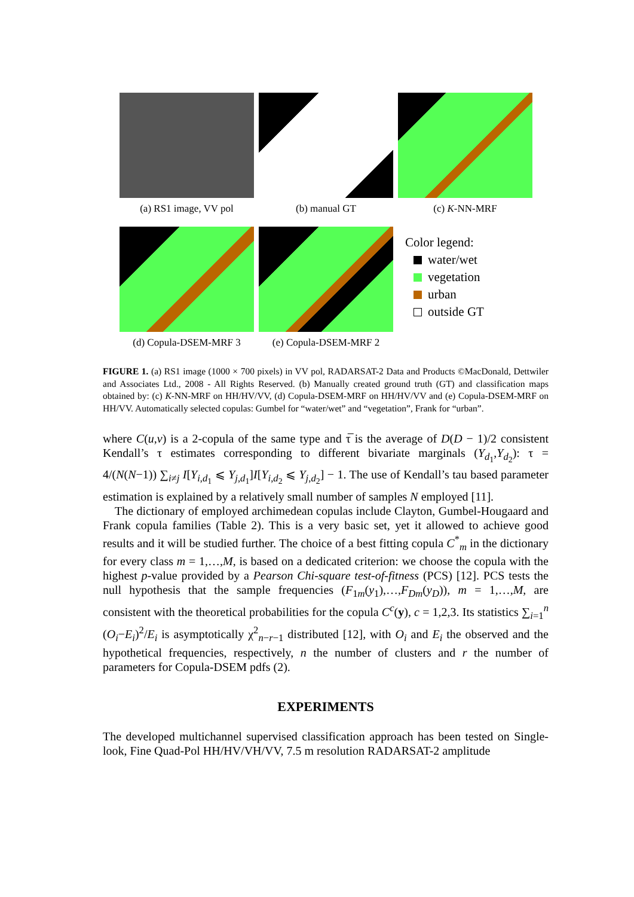(a) RS1 image, VV pol (b) manual GT (c) K-NN-MRF
(d) Copula-DSEM-MRF 3 (e) Copula-DSEM-MRF 2
Color legend:
water/wet
vegetation
urban
outside GT
FIGURE 1. (a) RS1 image (1000 × 700 pixels) in VV pol, RADARSAT-2 Data and Products ©MacDonald, Dettwiler and Associates Ltd., 2008 - All Rights Reserved. (b) Manually created ground truth (GT) and classification maps obtained by: (c) K-NN-MRF on HH/HV/VV, (d) Copula-DSEM-MRF on HH/HV/VV and (e) Copula-DSEM-MRF on HH/VV. Automatically selected copulas: Gumbel for “water/wet” and “vegetation”, Frank for “urban”.
where C(u,v) is a 2-copula of the same type and τ̅ is the average of D(D − 1)/2 consistent Kendall’s τ estimates corresponding to different bivariate marginals (Y<sub>d<sub>1</sub></sub>,Y<sub>d<sub>2</sub></sub>): τ = 4/(N(N−1)) ∑<sub>i≠j</sub> I[Y<sub>i,d<sub>1</sub></sub> ⩽ Y<sub>j,d<sub>1</sub></sub>]I[Y<sub>i,d<sub>2</sub></sub> ⩽ Y<sub>j,d<sub>2</sub></sub>] − 1. The use of Kendall’s tau based parameter estimation is explained by a relatively small number of samples N employed [11].
The dictionary of employed archimedean copulas include Clayton, Gumbel-Hougaard and Frank copula families (Table 2). This is a very basic set, yet it allowed to achieve good results and it will be studied further. The choice of a best fitting copula C<sup>*</sup><sub>m</sub> in the dictionary for every class m = 1,…,M, is based on a dedicated criterion: we choose the copula with the highest p-value provided by a Pearson Chi-square test-of-fitness (PCS) [12]. PCS tests the null hypothesis that the sample frequencies (F<sub>1m</sub>(y<sub>1</sub>),…,F<sub>Dm</sub>(y<sub>D</sub>)), m = 1,…,M, are consistent with the theoretical probabilities for the copula C<sup>c</sup>(y), c = 1,2,3. Its statistics ∑<sub>i=1</sub><sup>n</sup> (O<sub>i</sub>−E<sub>i</sub>)<sup>2</sup>/E<sub>i</sub> is asymptotically χ<sup>2</sup><sub>n−r−1</sub> distributed [12], with O<sub>i</sub> and E<sub>i</sub> the observed and the hypothetical frequencies, respectively, n the number of clusters and r the number of parameters for Copula-DSEM pdfs (2).
EXPERIMENTS
The developed multichannel supervised classification approach has been tested on Single-look, Fine Quad-Pol HH/HV/VH/VV, 7.5 m resolution RADARSAT-2 amplitude